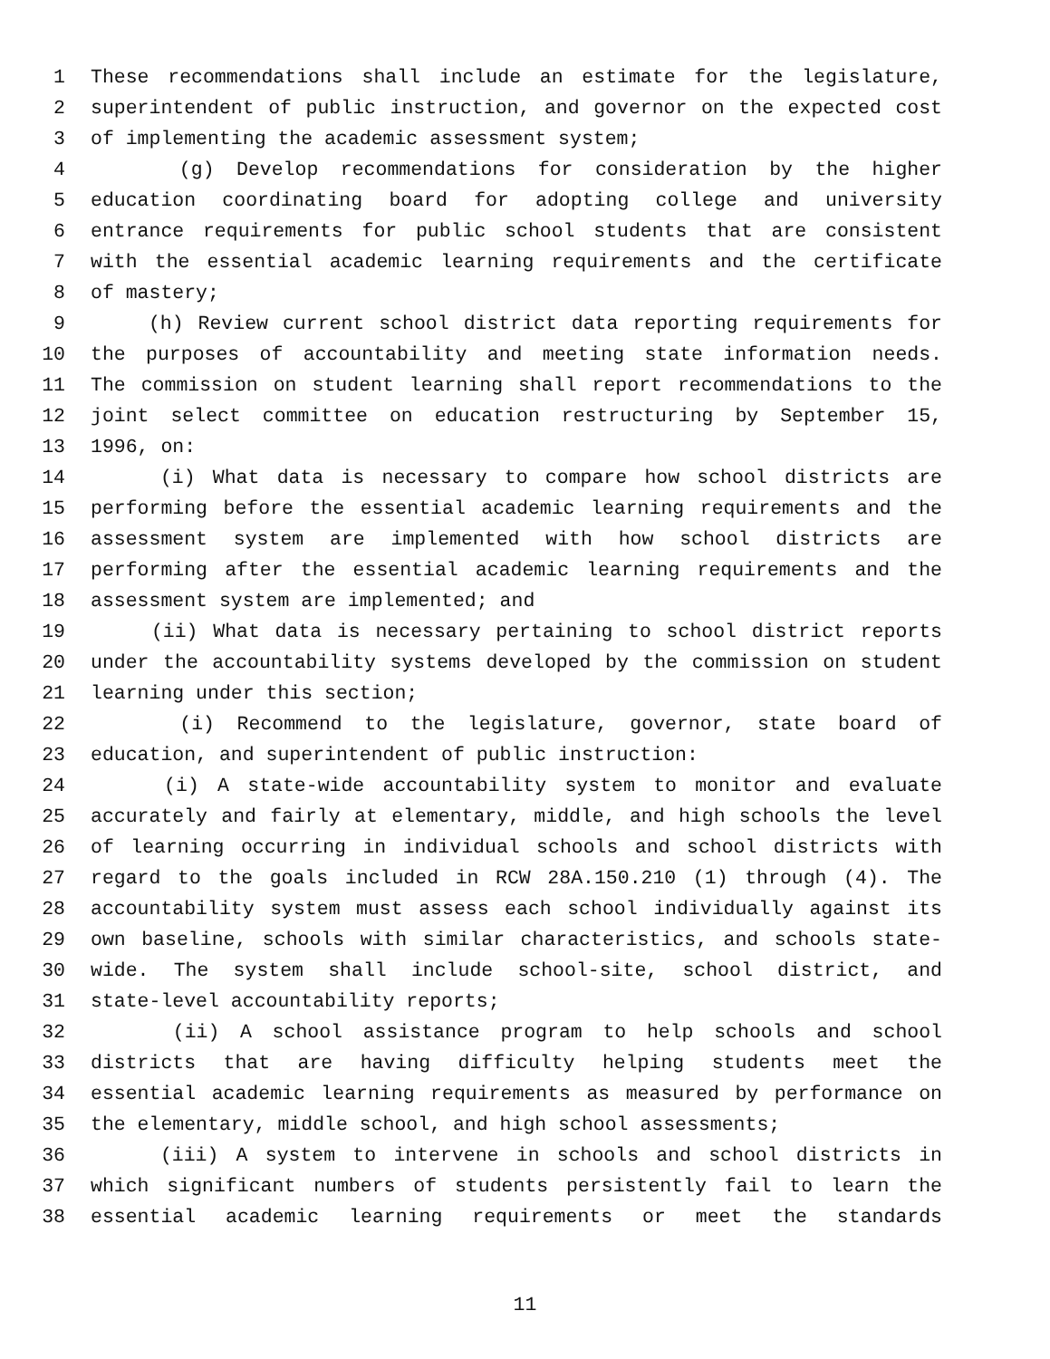1 These recommendations shall include an estimate for the legislature,
2 superintendent of public instruction, and governor on the expected cost
3 of implementing the academic assessment system;
4 (g) Develop recommendations for consideration by the higher
5 education coordinating board for adopting college and university
6 entrance requirements for public school students that are consistent
7 with the essential academic learning requirements and the certificate
8 of mastery;
9 (h) Review current school district data reporting requirements for
10 the purposes of accountability and meeting state information needs.
11 The commission on student learning shall report recommendations to the
12 joint select committee on education restructuring by September 15,
13 1996, on:
14 (i) What data is necessary to compare how school districts are
15 performing before the essential academic learning requirements and the
16 assessment system are implemented with how school districts are
17 performing after the essential academic learning requirements and the
18 assessment system are implemented; and
19 (ii) What data is necessary pertaining to school district reports
20 under the accountability systems developed by the commission on student
21 learning under this section;
22 (i) Recommend to the legislature, governor, state board of
23 education, and superintendent of public instruction:
24 (i) A state-wide accountability system to monitor and evaluate
25 accurately and fairly at elementary, middle, and high schools the level
26 of learning occurring in individual schools and school districts with
27 regard to the goals included in RCW 28A.150.210 (1) through (4). The
28 accountability system must assess each school individually against its
29 own baseline, schools with similar characteristics, and schools state-
30 wide. The system shall include school-site, school district, and
31 state-level accountability reports;
32 (ii) A school assistance program to help schools and school
33 districts that are having difficulty helping students meet the
34 essential academic learning requirements as measured by performance on
35 the elementary, middle school, and high school assessments;
36 (iii) A system to intervene in schools and school districts in
37 which significant numbers of students persistently fail to learn the
38 essential academic learning requirements or meet the standards
11